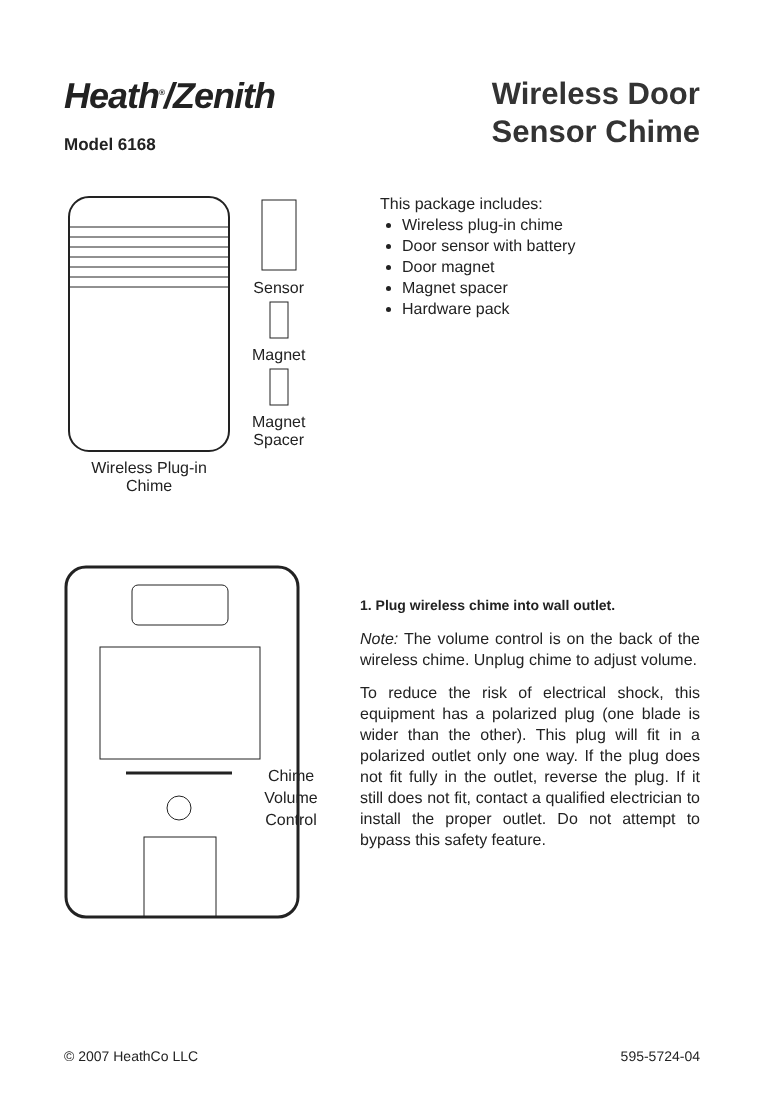Heath<sup>®</sup>/Zenith
Model 6168
Wireless Door
Sensor Chime
Wireless Plug-in
Chime
Sensor
Magnet
Magnet
Spacer
This package includes:
Wireless plug-in chime
Door sensor with battery
Door magnet
Magnet spacer
Hardware pack
Chime Volume Control
1. Plug wireless chime into wall outlet.
Note: The volume control is on the back of the wireless chime. Unplug chime to adjust volume.
To reduce the risk of electrical shock, this equipment has a polarized plug (one blade is wider than the other). This plug will fit in a polarized outlet only one way. If the plug does not fit fully in the outlet, reverse the plug. If it still does not fit, contact a qualified electrician to install the proper outlet. Do not attempt to bypass this safety feature.
© 2007 HeathCo LLC 595-5724-04